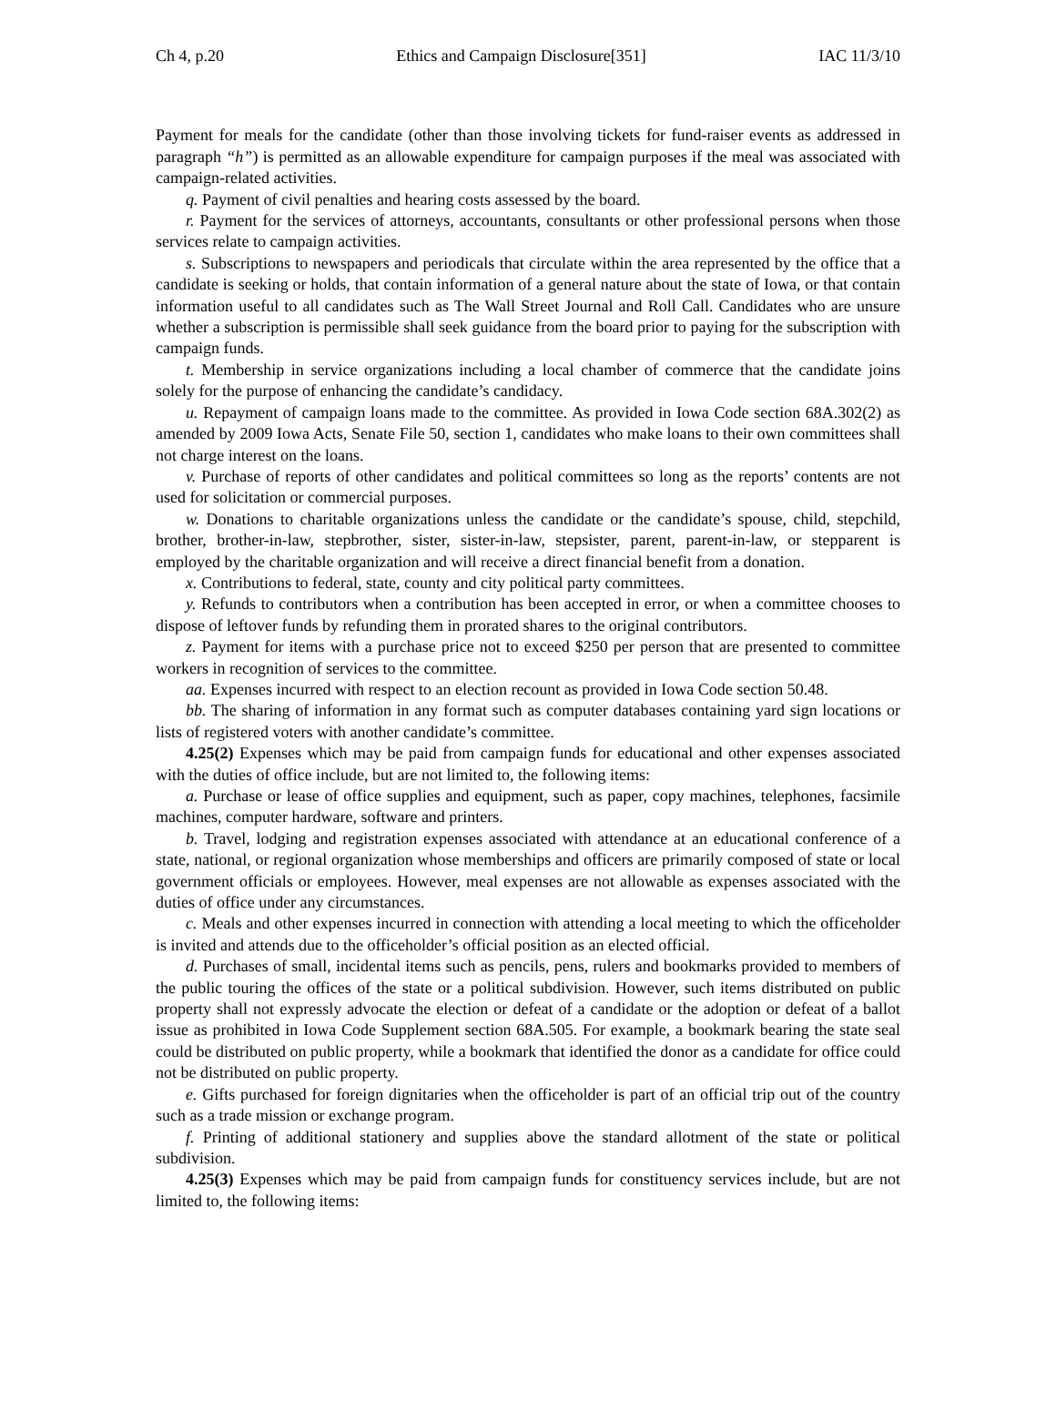Ch 4, p.20 Ethics and Campaign Disclosure[351] IAC 11/3/10
Payment for meals for the candidate (other than those involving tickets for fund-raiser events as addressed in paragraph “h”) is permitted as an allowable expenditure for campaign purposes if the meal was associated with campaign-related activities.
q. Payment of civil penalties and hearing costs assessed by the board.
r. Payment for the services of attorneys, accountants, consultants or other professional persons when those services relate to campaign activities.
s. Subscriptions to newspapers and periodicals that circulate within the area represented by the office that a candidate is seeking or holds, that contain information of a general nature about the state of Iowa, or that contain information useful to all candidates such as The Wall Street Journal and Roll Call. Candidates who are unsure whether a subscription is permissible shall seek guidance from the board prior to paying for the subscription with campaign funds.
t. Membership in service organizations including a local chamber of commerce that the candidate joins solely for the purpose of enhancing the candidate’s candidacy.
u. Repayment of campaign loans made to the committee. As provided in Iowa Code section 68A.302(2) as amended by 2009 Iowa Acts, Senate File 50, section 1, candidates who make loans to their own committees shall not charge interest on the loans.
v. Purchase of reports of other candidates and political committees so long as the reports’ contents are not used for solicitation or commercial purposes.
w. Donations to charitable organizations unless the candidate or the candidate’s spouse, child, stepchild, brother, brother-in-law, stepbrother, sister, sister-in-law, stepsister, parent, parent-in-law, or stepparent is employed by the charitable organization and will receive a direct financial benefit from a donation.
x. Contributions to federal, state, county and city political party committees.
y. Refunds to contributors when a contribution has been accepted in error, or when a committee chooses to dispose of leftover funds by refunding them in prorated shares to the original contributors.
z. Payment for items with a purchase price not to exceed $250 per person that are presented to committee workers in recognition of services to the committee.
aa. Expenses incurred with respect to an election recount as provided in Iowa Code section 50.48.
bb. The sharing of information in any format such as computer databases containing yard sign locations or lists of registered voters with another candidate’s committee.
4.25(2) Expenses which may be paid from campaign funds for educational and other expenses associated with the duties of office include, but are not limited to, the following items:
a. Purchase or lease of office supplies and equipment, such as paper, copy machines, telephones, facsimile machines, computer hardware, software and printers.
b. Travel, lodging and registration expenses associated with attendance at an educational conference of a state, national, or regional organization whose memberships and officers are primarily composed of state or local government officials or employees. However, meal expenses are not allowable as expenses associated with the duties of office under any circumstances.
c. Meals and other expenses incurred in connection with attending a local meeting to which the officeholder is invited and attends due to the officeholder’s official position as an elected official.
d. Purchases of small, incidental items such as pencils, pens, rulers and bookmarks provided to members of the public touring the offices of the state or a political subdivision. However, such items distributed on public property shall not expressly advocate the election or defeat of a candidate or the adoption or defeat of a ballot issue as prohibited in Iowa Code Supplement section 68A.505. For example, a bookmark bearing the state seal could be distributed on public property, while a bookmark that identified the donor as a candidate for office could not be distributed on public property.
e. Gifts purchased for foreign dignitaries when the officeholder is part of an official trip out of the country such as a trade mission or exchange program.
f. Printing of additional stationery and supplies above the standard allotment of the state or political subdivision.
4.25(3) Expenses which may be paid from campaign funds for constituency services include, but are not limited to, the following items: